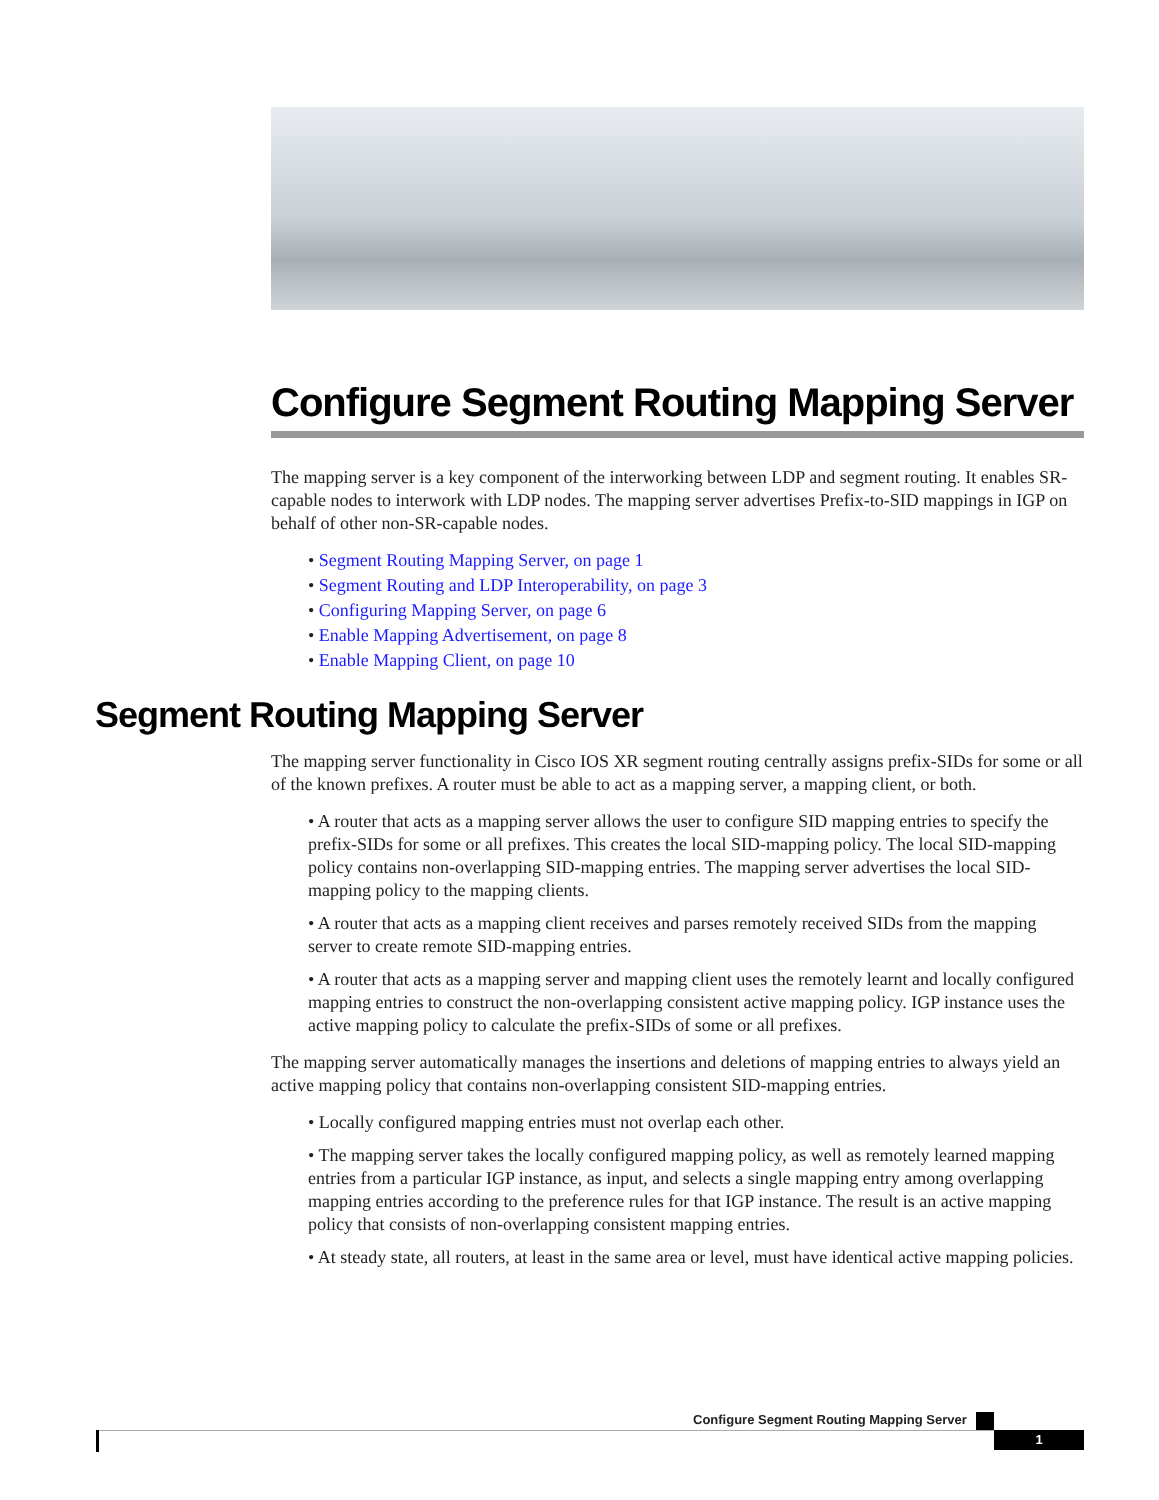Configure Segment Routing Mapping Server
The mapping server is a key component of the interworking between LDP and segment routing. It enables SR-capable nodes to interwork with LDP nodes. The mapping server advertises Prefix-to-SID mappings in IGP on behalf of other non-SR-capable nodes.
• Segment Routing Mapping Server, on page 1
• Segment Routing and LDP Interoperability, on page 3
• Configuring Mapping Server, on page 6
• Enable Mapping Advertisement, on page 8
• Enable Mapping Client, on page 10
Segment Routing Mapping Server
The mapping server functionality in Cisco IOS XR segment routing centrally assigns prefix-SIDs for some or all of the known prefixes. A router must be able to act as a mapping server, a mapping client, or both.
• A router that acts as a mapping server allows the user to configure SID mapping entries to specify the prefix-SIDs for some or all prefixes. This creates the local SID-mapping policy. The local SID-mapping policy contains non-overlapping SID-mapping entries. The mapping server advertises the local SID-mapping policy to the mapping clients.
• A router that acts as a mapping client receives and parses remotely received SIDs from the mapping server to create remote SID-mapping entries.
• A router that acts as a mapping server and mapping client uses the remotely learnt and locally configured mapping entries to construct the non-overlapping consistent active mapping policy. IGP instance uses the active mapping policy to calculate the prefix-SIDs of some or all prefixes.
The mapping server automatically manages the insertions and deletions of mapping entries to always yield an active mapping policy that contains non-overlapping consistent SID-mapping entries.
• Locally configured mapping entries must not overlap each other.
• The mapping server takes the locally configured mapping policy, as well as remotely learned mapping entries from a particular IGP instance, as input, and selects a single mapping entry among overlapping mapping entries according to the preference rules for that IGP instance. The result is an active mapping policy that consists of non-overlapping consistent mapping entries.
• At steady state, all routers, at least in the same area or level, must have identical active mapping policies.
Configure Segment Routing Mapping Server
1